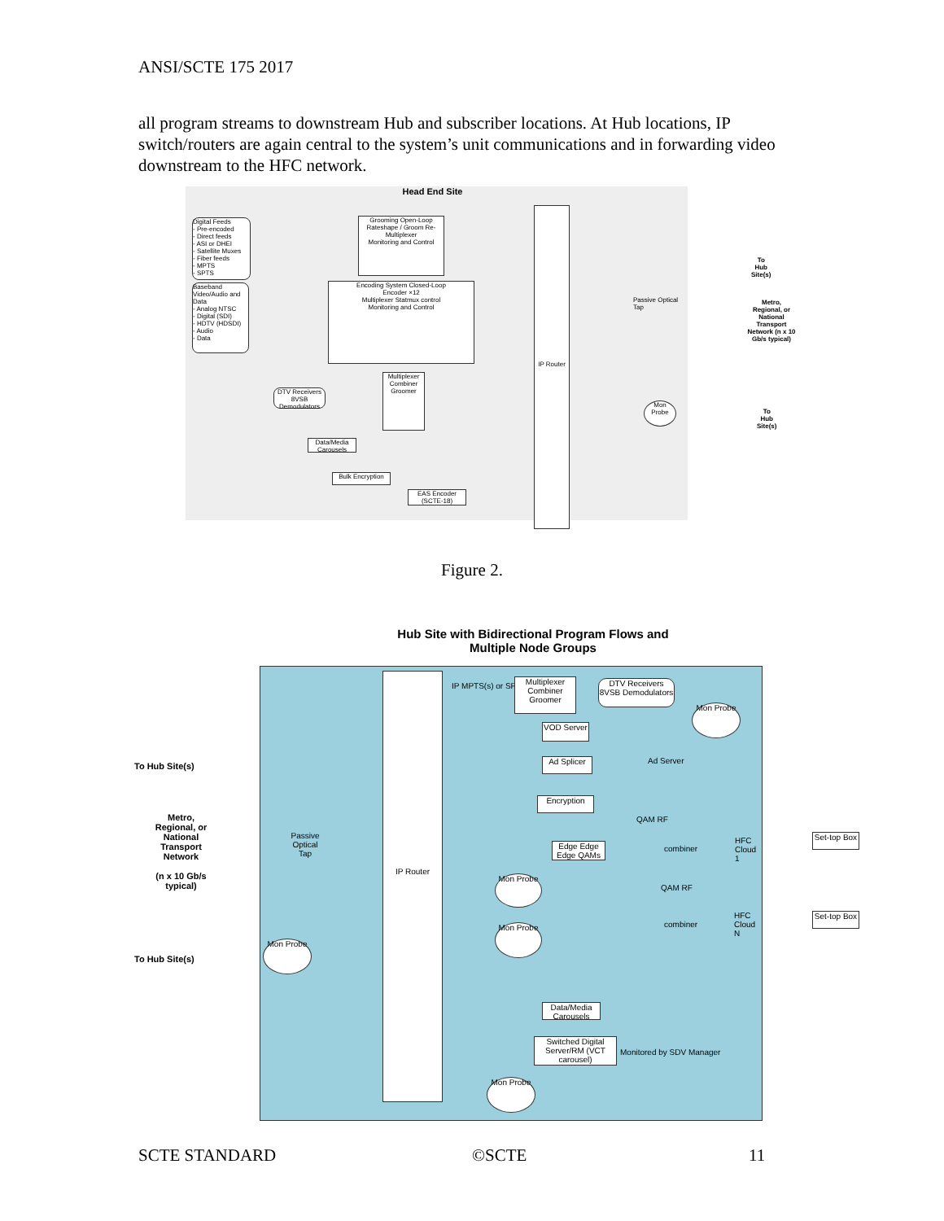ANSI/SCTE 175 2017
all program streams to downstream Hub and subscriber locations. At Hub locations, IP switch/routers are again central to the system’s unit communications and in forwarding video downstream to the HFC network.
Head End Site
Digital Feeds
- Pre-encoded
- Direct feeds
- ASI or DHEI
- Satellite Muxes
- Fiber feeds
- MPTS
- SPTS
Baseband Video/Audio and Data
- Analog NTSC
- Digital (SDI)
- HDTV (HDSDI)
- Audio
- Data
Grooming Open-Loop
Rateshape / Groom Re-Multiplexer
Monitoring and Control
Encoding System Closed-Loop
Encoder ×12
Multiplexer Statmux control
Monitoring and Control
DTV Receivers 8VSB Demodulators
Multiplexer Combiner Groomer
Data/Media Carousels
Bulk Encryption
EAS Encoder (SCTE-18)
IP Router
Passive Optical Tap
Mon Probe
To Hub Site(s)
Metro, Regional, or National Transport Network (n x 10 Gb/s typical)
To Hub Site(s)
Figure 2.
Hub Site with Bidirectional Program Flows and Multiple Node Groups
To Hub Site(s)
Metro, Regional, or National Transport Network
(n x 10 Gb/s typical)
To Hub Site(s)
IP Router
IP MPTS(s) or SPTS(s)
Multiplexer Combiner Groomer
DTV Receivers 8VSB Demodulators
Mon Probe
VOD Server
Ad Splicer Ad Server
Encryption
QAM RF
Edge Edge Edge QAMs
combiner
HFC Cloud 1
Set-top Box
Passive Optical Tap
Mon Probe
QAM RF
combiner
HFC Cloud N
Set-top Box
Mon Probe
Mon Probe
Data/Media Carousels
Switched Digital Server/RM (VCT carousel)
Monitored by SDV Manager
Mon Probe
SCTE STANDARD ©SCTE 11